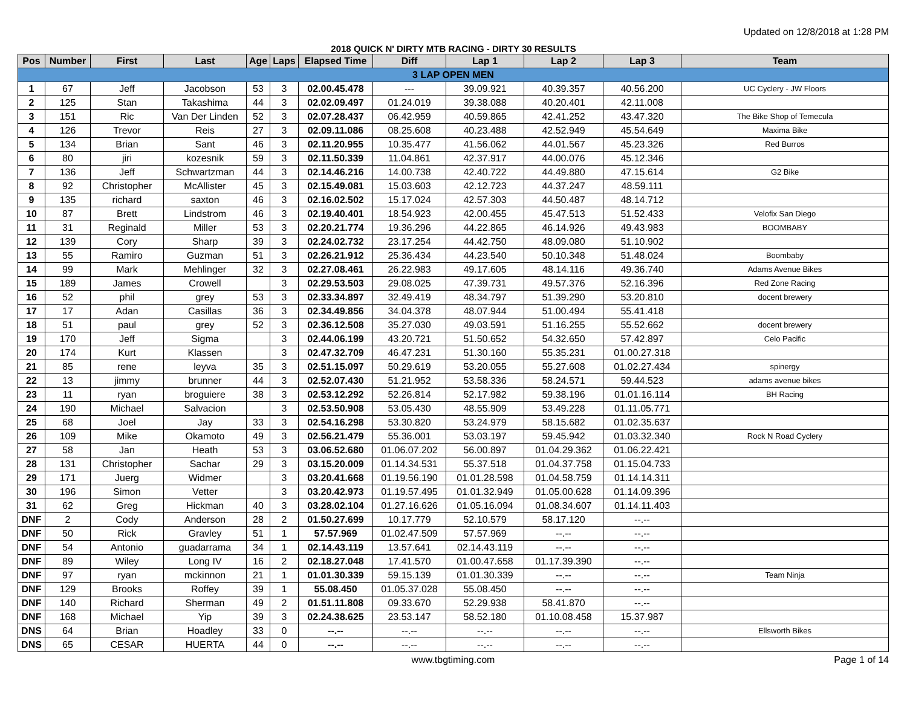Updated on 12/8/2018 at 1:28 PM
2018 QUICK N' DIRTY MTB RACING - DIRTY 30 RESULTS
| Pos | Number | First | Last | Age | Laps | Elapsed Time | Diff | Lap 1 | Lap 2 | Lap 3 | Team |
| --- | --- | --- | --- | --- | --- | --- | --- | --- | --- | --- | --- |
| 3 LAP OPEN MEN | | | | | | | | | | | |
| 1 | 67 | Jeff | Jacobson | 53 | 3 | 02.00.45.478 | --- | 39.09.921 | 40.39.357 | 40.56.200 | UC Cyclery - JW Floors |
| 2 | 125 | Stan | Takashima | 44 | 3 | 02.02.09.497 | 01.24.019 | 39.38.088 | 40.20.401 | 42.11.008 | |
| 3 | 151 | Ric | Van Der Linden | 52 | 3 | 02.07.28.437 | 06.42.959 | 40.59.865 | 42.41.252 | 43.47.320 | The Bike Shop of Temecula |
| 4 | 126 | Trevor | Reis | 27 | 3 | 02.09.11.086 | 08.25.608 | 40.23.488 | 42.52.949 | 45.54.649 | Maxima Bike |
| 5 | 134 | Brian | Sant | 46 | 3 | 02.11.20.955 | 10.35.477 | 41.56.062 | 44.01.567 | 45.23.326 | Red Burros |
| 6 | 80 | jiri | kozesnik | 59 | 3 | 02.11.50.339 | 11.04.861 | 42.37.917 | 44.00.076 | 45.12.346 | |
| 7 | 136 | Jeff | Schwartzman | 44 | 3 | 02.14.46.216 | 14.00.738 | 42.40.722 | 44.49.880 | 47.15.614 | G2 Bike |
| 8 | 92 | Christopher | McAllister | 45 | 3 | 02.15.49.081 | 15.03.603 | 42.12.723 | 44.37.247 | 48.59.111 | |
| 9 | 135 | richard | saxton | 46 | 3 | 02.16.02.502 | 15.17.024 | 42.57.303 | 44.50.487 | 48.14.712 | |
| 10 | 87 | Brett | Lindstrom | 46 | 3 | 02.19.40.401 | 18.54.923 | 42.00.455 | 45.47.513 | 51.52.433 | Velofix San Diego |
| 11 | 31 | Reginald | Miller | 53 | 3 | 02.20.21.774 | 19.36.296 | 44.22.865 | 46.14.926 | 49.43.983 | BOOMBABY |
| 12 | 139 | Cory | Sharp | 39 | 3 | 02.24.02.732 | 23.17.254 | 44.42.750 | 48.09.080 | 51.10.902 | |
| 13 | 55 | Ramiro | Guzman | 51 | 3 | 02.26.21.912 | 25.36.434 | 44.23.540 | 50.10.348 | 51.48.024 | Boombaby |
| 14 | 99 | Mark | Mehlinger | 32 | 3 | 02.27.08.461 | 26.22.983 | 49.17.605 | 48.14.116 | 49.36.740 | Adams Avenue Bikes |
| 15 | 189 | James | Crowell | | 3 | 02.29.53.503 | 29.08.025 | 47.39.731 | 49.57.376 | 52.16.396 | Red Zone Racing |
| 16 | 52 | phil | grey | 53 | 3 | 02.33.34.897 | 32.49.419 | 48.34.797 | 51.39.290 | 53.20.810 | docent brewery |
| 17 | 17 | Adan | Casillas | 36 | 3 | 02.34.49.856 | 34.04.378 | 48.07.944 | 51.00.494 | 55.41.418 | |
| 18 | 51 | paul | grey | 52 | 3 | 02.36.12.508 | 35.27.030 | 49.03.591 | 51.16.255 | 55.52.662 | docent brewery |
| 19 | 170 | Jeff | Sigma | | 3 | 02.44.06.199 | 43.20.721 | 51.50.652 | 54.32.650 | 57.42.897 | Celo Pacific |
| 20 | 174 | Kurt | Klassen | | 3 | 02.47.32.709 | 46.47.231 | 51.30.160 | 55.35.231 | 01.00.27.318 | |
| 21 | 85 | rene | leyva | 35 | 3 | 02.51.15.097 | 50.29.619 | 53.20.055 | 55.27.608 | 01.02.27.434 | spinergy |
| 22 | 13 | jimmy | brunner | 44 | 3 | 02.52.07.430 | 51.21.952 | 53.58.336 | 58.24.571 | 59.44.523 | adams avenue bikes |
| 23 | 11 | ryan | broguiere | 38 | 3 | 02.53.12.292 | 52.26.814 | 52.17.982 | 59.38.196 | 01.01.16.114 | BH Racing |
| 24 | 190 | Michael | Salvacion | | 3 | 02.53.50.908 | 53.05.430 | 48.55.909 | 53.49.228 | 01.11.05.771 | |
| 25 | 68 | Joel | Jay | 33 | 3 | 02.54.16.298 | 53.30.820 | 53.24.979 | 58.15.682 | 01.02.35.637 | |
| 26 | 109 | Mike | Okamoto | 49 | 3 | 02.56.21.479 | 55.36.001 | 53.03.197 | 59.45.942 | 01.03.32.340 | Rock N Road Cyclery |
| 27 | 58 | Jan | Heath | 53 | 3 | 03.06.52.680 | 01.06.07.202 | 56.00.897 | 01.04.29.362 | 01.06.22.421 | |
| 28 | 131 | Christopher | Sachar | 29 | 3 | 03.15.20.009 | 01.14.34.531 | 55.37.518 | 01.04.37.758 | 01.15.04.733 | |
| 29 | 171 | Juerg | Widmer | | 3 | 03.20.41.668 | 01.19.56.190 | 01.01.28.598 | 01.04.58.759 | 01.14.14.311 | |
| 30 | 196 | Simon | Vetter | | 3 | 03.20.42.973 | 01.19.57.495 | 01.01.32.949 | 01.05.00.628 | 01.14.09.396 | |
| 31 | 62 | Greg | Hickman | 40 | 3 | 03.28.02.104 | 01.27.16.626 | 01.05.16.094 | 01.08.34.607 | 01.14.11.403 | |
| DNF | 2 | Cody | Anderson | 28 | 2 | 01.50.27.699 | 10.17.779 | 52.10.579 | 58.17.120 | --.-- | |
| DNF | 50 | Rick | Gravley | 51 | 1 | 57.57.969 | 01.02.47.509 | 57.57.969 | --.-- | --.-- | |
| DNF | 54 | Antonio | guadarrama | 34 | 1 | 02.14.43.119 | 13.57.641 | 02.14.43.119 | --.-- | --.-- | |
| DNF | 89 | Wiley | Long IV | 16 | 2 | 02.18.27.048 | 17.41.570 | 01.00.47.658 | 01.17.39.390 | --.-- | |
| DNF | 97 | ryan | mckinnon | 21 | 1 | 01.01.30.339 | 59.15.139 | 01.01.30.339 | --.-- | --.-- | Team Ninja |
| DNF | 129 | Brooks | Roffey | 39 | 1 | 55.08.450 | 01.05.37.028 | 55.08.450 | --.-- | --.-- | |
| DNF | 140 | Richard | Sherman | 49 | 2 | 01.51.11.808 | 09.33.670 | 52.29.938 | 58.41.870 | --.-- | |
| DNF | 168 | Michael | Yip | 39 | 3 | 02.24.38.625 | 23.53.147 | 58.52.180 | 01.10.08.458 | 15.37.987 | |
| DNS | 64 | Brian | Hoadley | 33 | 0 | --.-- | --.-- | --.-- | --.-- | --.-- | Ellsworth Bikes |
| DNS | 65 | CESAR | HUERTA | 44 | 0 | --.-- | --.-- | --.-- | --.-- | --.-- | |
www.tbgtiming.com Page 1 of 14